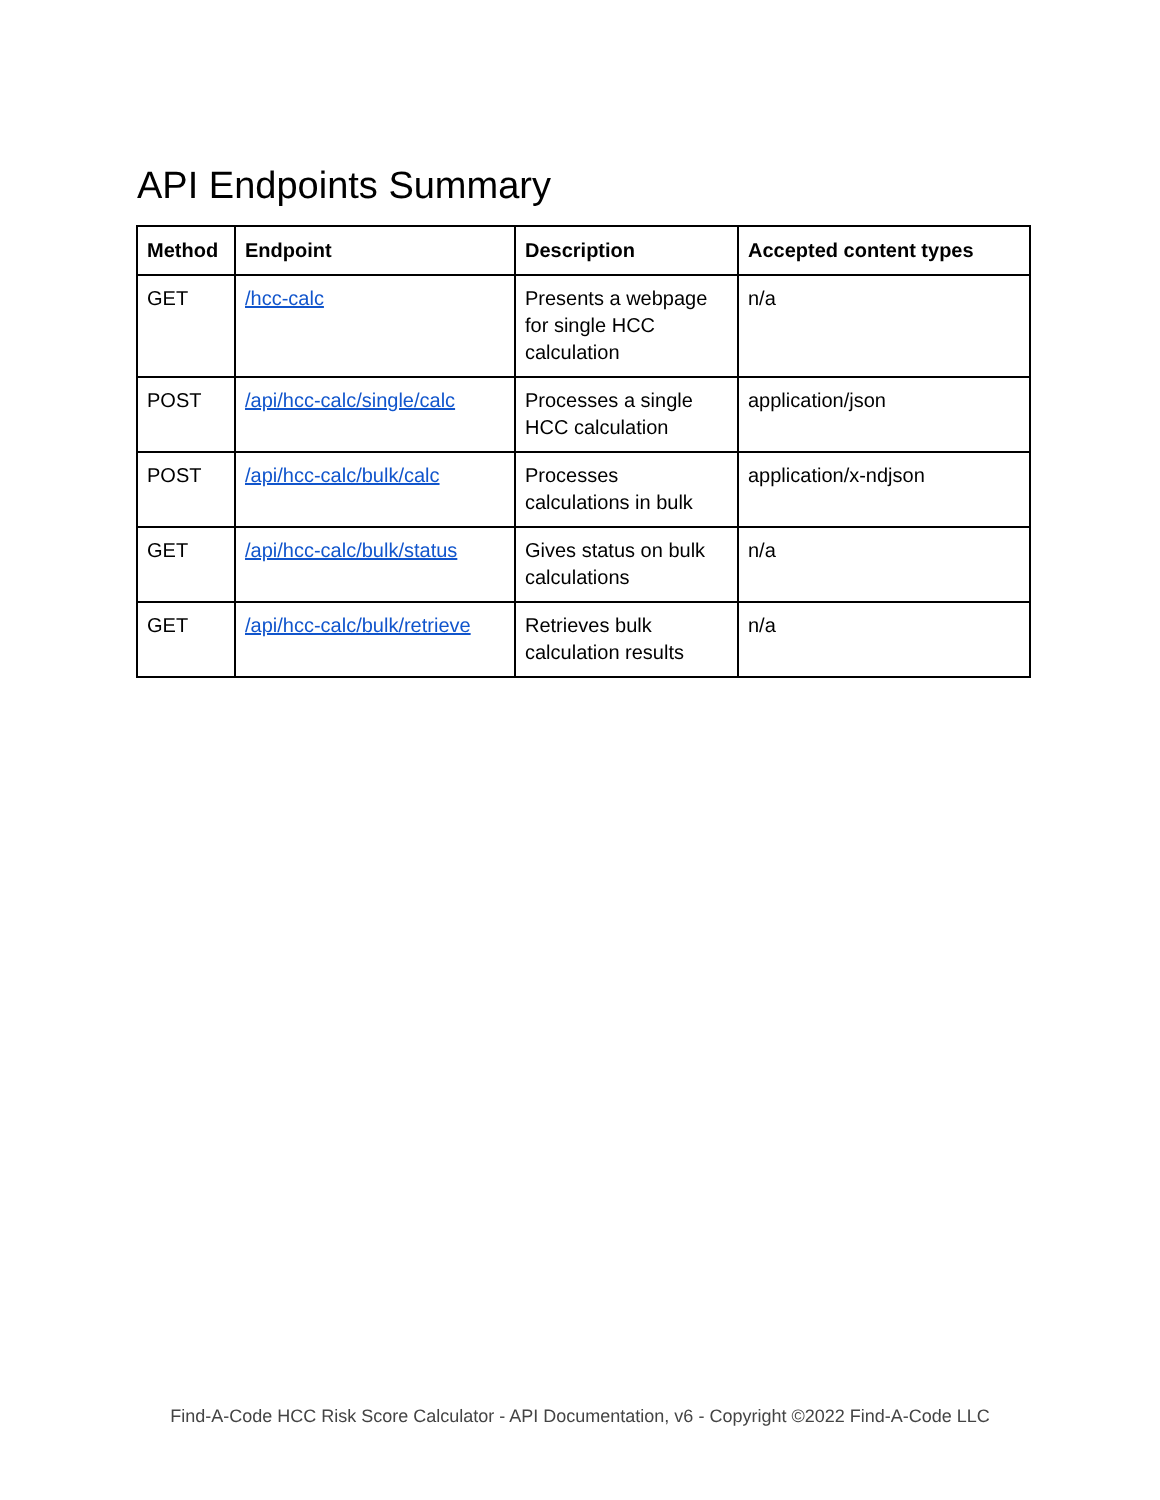API Endpoints Summary
| Method | Endpoint | Description | Accepted content types |
| --- | --- | --- | --- |
| GET | /hcc-calc | Presents a webpage for single HCC calculation | n/a |
| POST | /api/hcc-calc/single/calc | Processes a single HCC calculation | application/json |
| POST | /api/hcc-calc/bulk/calc | Processes calculations in bulk | application/x-ndjson |
| GET | /api/hcc-calc/bulk/status | Gives status on bulk calculations | n/a |
| GET | /api/hcc-calc/bulk/retrieve | Retrieves bulk calculation results | n/a |
Find-A-Code HCC Risk Score Calculator - API Documentation, v6 - Copyright ©2022 Find-A-Code LLC